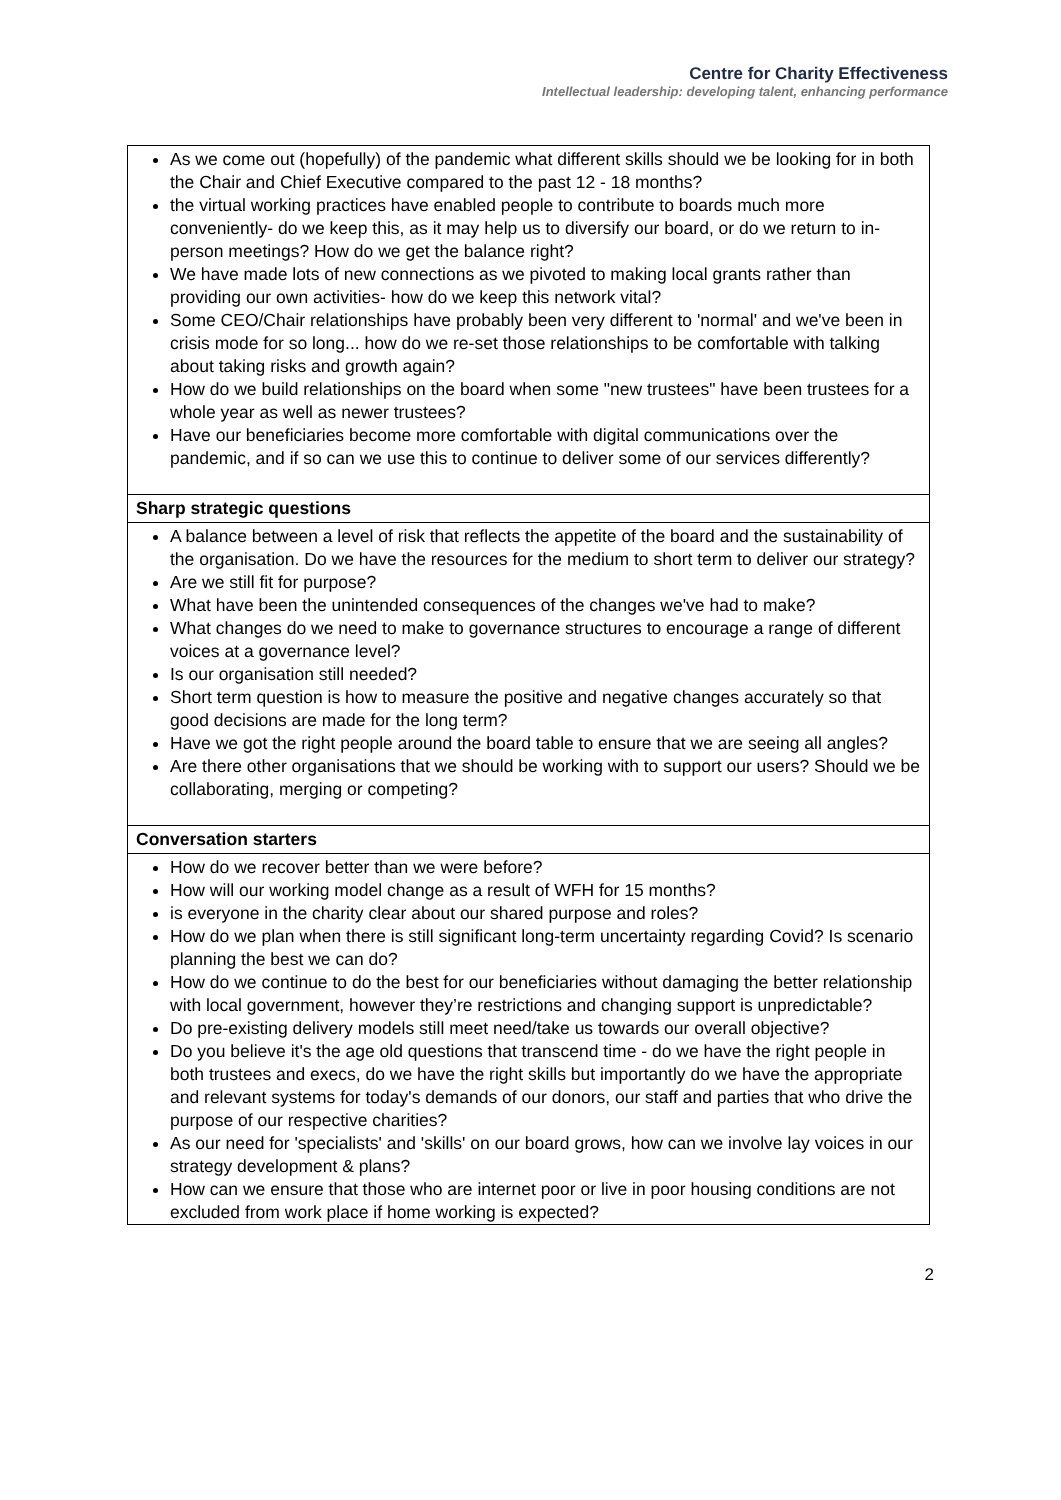Centre for Charity Effectiveness
Intellectual leadership: developing talent, enhancing performance
| As we come out (hopefully) of the pandemic what different skills should we be looking for in both the Chair and Chief Executive compared to the past 12 - 18 months? the virtual working practices have enabled people to contribute to boards much more conveniently- do we keep this, as it may help us to diversify our board, or do we return to in- person meetings? How do we get the balance right? We have made lots of new connections as we pivoted to making local grants rather than providing our own activities- how do we keep this network vital? Some CEO/Chair relationships have probably been very different to 'normal' and we've been in crisis mode for so long... how do we re-set those relationships to be comfortable with talking about taking risks and growth again? How do we build relationships on the board when some "new trustees" have been trustees for a whole year as well as newer trustees? Have our beneficiaries become more comfortable with digital communications over the pandemic, and if so can we use this to continue to deliver some of our services differently? |
| Sharp strategic questions |
| A balance between a level of risk that reflects the appetite of the board and the sustainability of the organisation. Do we have the resources for the medium to short term to deliver our strategy? Are we still fit for purpose? What have been the unintended consequences of the changes we've had to make? What changes do we need to make to governance structures to encourage a range of different voices at a governance level? Is our organisation still needed? Short term question is how to measure the positive and negative changes accurately so that good decisions are made for the long term? Have we got the right people around the board table to ensure that we are seeing all angles? Are there other organisations that we should be working with to support our users? Should we be collaborating, merging or competing? |
| Conversation starters |
| How do we recover better than we were before? How will our working model change as a result of WFH for 15 months? is everyone in the charity clear about our shared purpose and roles? How do we plan when there is still significant long-term uncertainty regarding Covid? Is scenario planning the best we can do? How do we continue to do the best for our beneficiaries without damaging the better relationship with local government, however they’re restrictions and changing support is unpredictable? Do pre-existing delivery models still meet need/take us towards our overall objective? Do you believe it's the age old questions that transcend time - do we have the right people in both trustees and execs, do we have the right skills but importantly do we have the appropriate and relevant systems for today's demands of our donors, our staff and parties that who drive the purpose of our respective charities? As our need for 'specialists' and 'skills' on our board grows, how can we involve lay voices in our strategy development & plans? How can we ensure that those who are internet poor or live in poor housing conditions are not excluded from work place if home working is expected? |
2